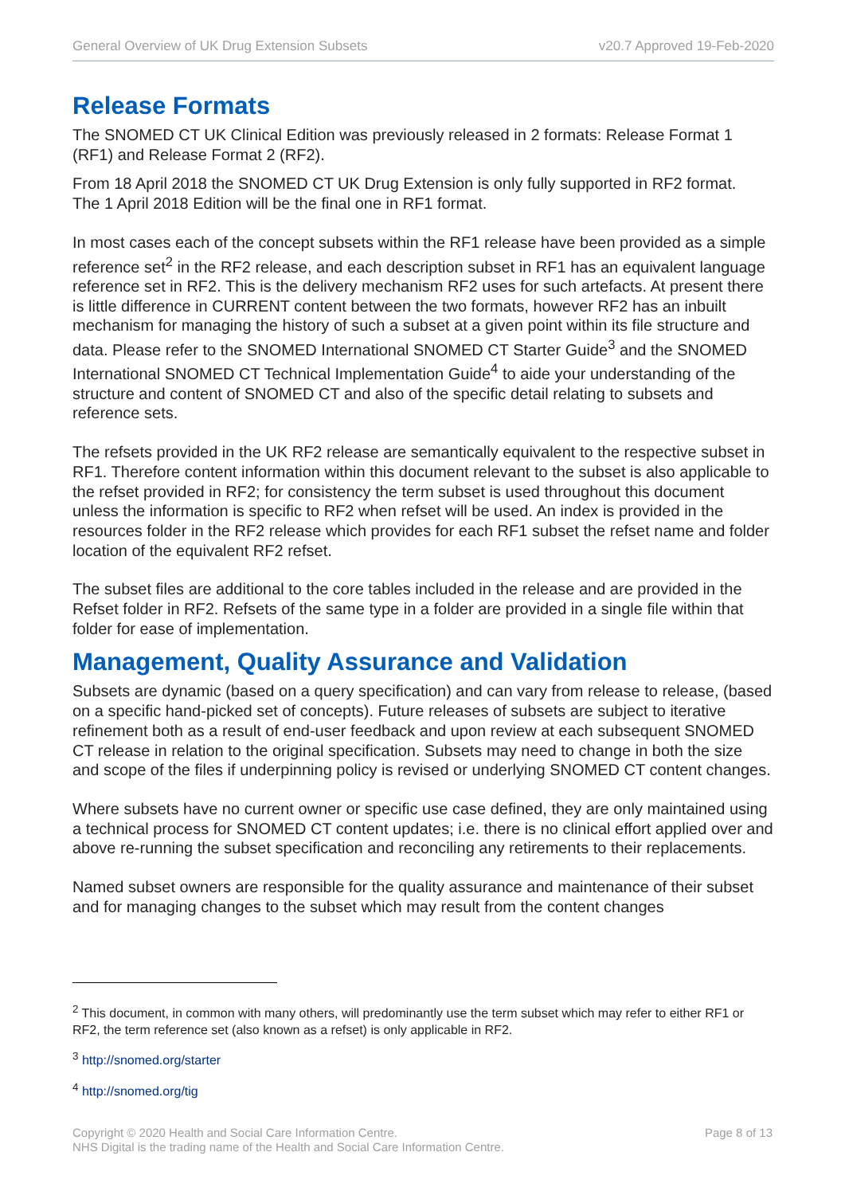General Overview of UK Drug Extension Subsets v20.7 Approved 19-Feb-2020
Release Formats
The SNOMED CT UK Clinical Edition was previously released in 2 formats: Release Format 1 (RF1) and Release Format 2 (RF2).
From 18 April 2018 the SNOMED CT UK Drug Extension is only fully supported in RF2 format.
The 1 April 2018 Edition will be the final one in RF1 format.
In most cases each of the concept subsets within the RF1 release have been provided as a simple reference set<sup>2</sup> in the RF2 release, and each description subset in RF1 has an equivalent language reference set in RF2. This is the delivery mechanism RF2 uses for such artefacts. At present there is little difference in CURRENT content between the two formats, however RF2 has an inbuilt mechanism for managing the history of such a subset at a given point within its file structure and data. Please refer to the SNOMED International SNOMED CT Starter Guide<sup>3</sup> and the SNOMED International SNOMED CT Technical Implementation Guide<sup>4</sup> to aide your understanding of the structure and content of SNOMED CT and also of the specific detail relating to subsets and reference sets.
The refsets provided in the UK RF2 release are semantically equivalent to the respective subset in RF1. Therefore content information within this document relevant to the subset is also applicable to the refset provided in RF2; for consistency the term subset is used throughout this document unless the information is specific to RF2 when refset will be used. An index is provided in the resources folder in the RF2 release which provides for each RF1 subset the refset name and folder location of the equivalent RF2 refset.
The subset files are additional to the core tables included in the release and are provided in the Refset folder in RF2. Refsets of the same type in a folder are provided in a single file within that folder for ease of implementation.
Management, Quality Assurance and Validation
Subsets are dynamic (based on a query specification) and can vary from release to release, (based on a specific hand-picked set of concepts). Future releases of subsets are subject to iterative refinement both as a result of end-user feedback and upon review at each subsequent SNOMED CT release in relation to the original specification. Subsets may need to change in both the size and scope of the files if underpinning policy is revised or underlying SNOMED CT content changes.
Where subsets have no current owner or specific use case defined, they are only maintained using a technical process for SNOMED CT content updates; i.e. there is no clinical effort applied over and above re-running the subset specification and reconciling any retirements to their replacements.
Named subset owners are responsible for the quality assurance and maintenance of their subset and for managing changes to the subset which may result from the content changes
<sup>2</sup> This document, in common with many others, will predominantly use the term subset which may refer to either RF1 or RF2, the term reference set (also known as a refset) is only applicable in RF2.
<sup>3</sup> http://snomed.org/starter
<sup>4</sup> http://snomed.org/tig
Copyright © 2020 Health and Social Care Information Centre.
NHS Digital is the trading name of the Health and Social Care Information Centre.
Page 8 of 13